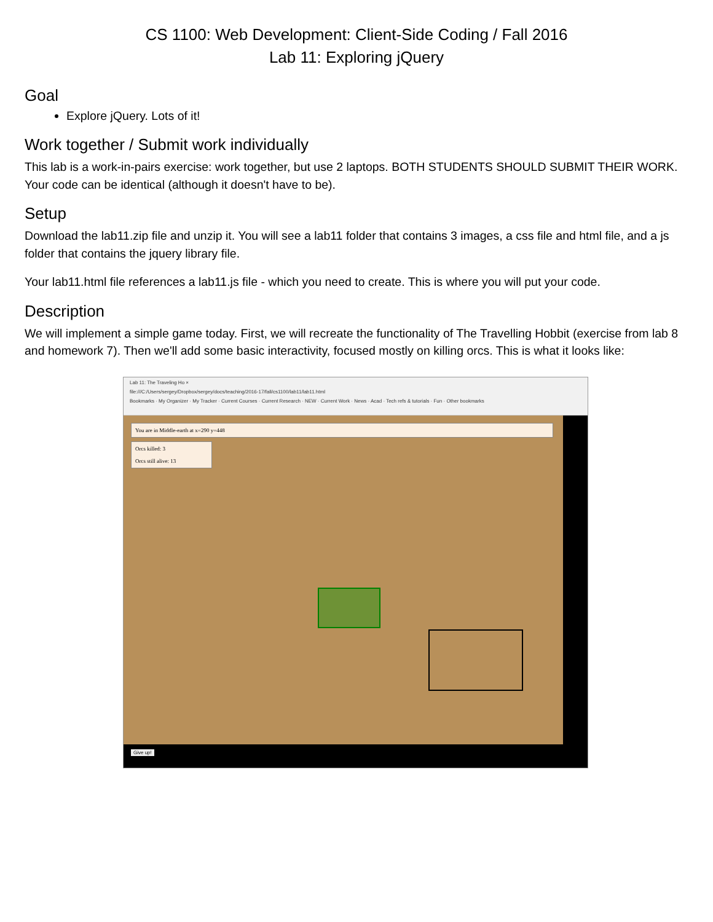CS 1100: Web Development: Client-Side Coding / Fall 2016
Lab 11: Exploring jQuery
Goal
Explore jQuery. Lots of it!
Work together / Submit work individually
This lab is a work-in-pairs exercise: work together, but use 2 laptops. BOTH STUDENTS SHOULD SUBMIT THEIR WORK. Your code can be identical (although it doesn't have to be).
Setup
Download the lab11.zip file and unzip it. You will see a lab11 folder that contains 3 images, a css file and html file, and a js folder that contains the jquery library file.
Your lab11.html file references a lab11.js file - which you need to create. This is where you will put your code.
Description
We will implement a simple game today. First, we will recreate the functionality of The Travelling Hobbit (exercise from lab 8 and homework 7). Then we'll add some basic interactivity, focused mostly on killing orcs. This is what it looks like:
Lab 11: The Traveling Ho ×
file:///C:/Users/sergey/Dropbox/sergey/docs/teaching/2016-17/fall/cs1100/lab11/lab11.html
Bookmarks · My Organizer · My Tracker · Current Courses · Current Research · NEW · Current Work · News · Acad · Tech refs & tutorials · Fun · Other bookmarks
You are in Middle-earth at x=290 y=448
Orcs killed: 3
Orcs still alive: 13
Give up!